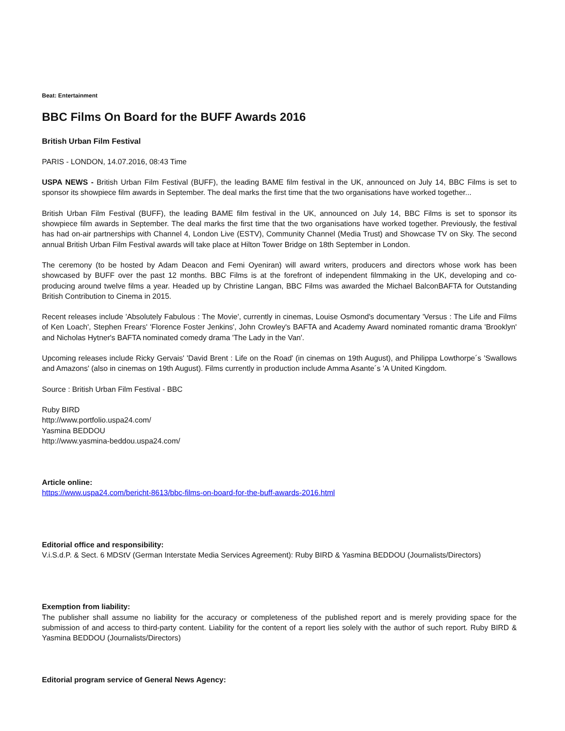Beat: Entertainment
BBC Films On Board for the BUFF Awards 2016
British Urban Film Festival
PARIS - LONDON, 14.07.2016, 08:43 Time
USPA NEWS - British Urban Film Festival (BUFF), the leading BAME film festival in the UK, announced on July 14, BBC Films is set to sponsor its showpiece film awards in September. The deal marks the first time that the two organisations have worked together...
British Urban Film Festival (BUFF), the leading BAME film festival in the UK, announced on July 14, BBC Films is set to sponsor its showpiece film awards in September. The deal marks the first time that the two organisations have worked together. Previously, the festival has had on-air partnerships with Channel 4, London Live (ESTV), Community Channel (Media Trust) and Showcase TV on Sky. The second annual British Urban Film Festival awards will take place at Hilton Tower Bridge on 18th September in London.
The ceremony (to be hosted by Adam Deacon and Femi Oyeniran) will award writers, producers and directors whose work has been showcased by BUFF over the past 12 months. BBC Films is at the forefront of independent filmmaking in the UK, developing and co-producing around twelve films a year. Headed up by Christine Langan, BBC Films was awarded the Michael BalconBAFTA for Outstanding British Contribution to Cinema in 2015.
Recent releases include 'Absolutely Fabulous : The Movie', currently in cinemas, Louise Osmond's documentary 'Versus : The Life and Films of Ken Loach', Stephen Frears' 'Florence Foster Jenkins', John Crowley's BAFTA and Academy Award nominated romantic drama 'Brooklyn' and Nicholas Hytner's BAFTA nominated comedy drama 'The Lady in the Van'.
Upcoming releases include Ricky Gervais' 'David Brent : Life on the Road' (in cinemas on 19th August), and Philippa Lowthorpe´s 'Swallows and Amazons' (also in cinemas on 19th August). Films currently in production include Amma Asante´s 'A United Kingdom.
Source : British Urban Film Festival - BBC
Ruby BIRD
http://www.portfolio.uspa24.com/
Yasmina BEDDOU
http://www.yasmina-beddou.uspa24.com/
Article online:
https://www.uspa24.com/bericht-8613/bbc-films-on-board-for-the-buff-awards-2016.html
Editorial office and responsibility:
V.i.S.d.P. & Sect. 6 MDStV (German Interstate Media Services Agreement): Ruby BIRD & Yasmina BEDDOU (Journalists/Directors)
Exemption from liability:
The publisher shall assume no liability for the accuracy or completeness of the published report and is merely providing space for the submission of and access to third-party content. Liability for the content of a report lies solely with the author of such report. Ruby BIRD & Yasmina BEDDOU (Journalists/Directors)
Editorial program service of General News Agency: